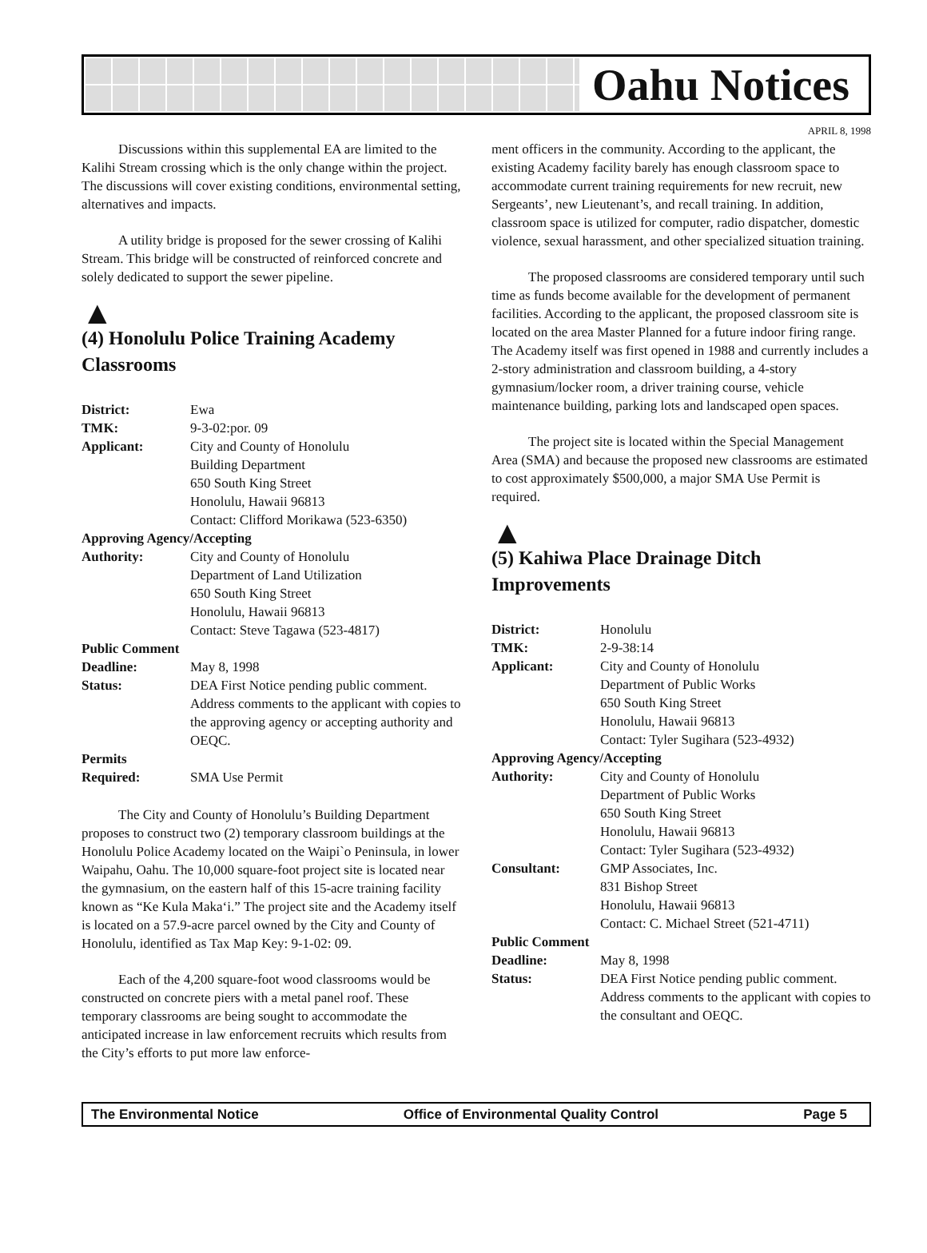Oahu Notices
APRIL 8, 1998
Discussions within this supplemental EA are limited to the Kalihi Stream crossing which is the only change within the project. The discussions will cover existing conditions, environmental setting, alternatives and impacts.
A utility bridge is proposed for the sewer crossing of Kalihi Stream. This bridge will be constructed of reinforced concrete and solely dedicated to support the sewer pipeline.
▲
(4) Honolulu Police Training Academy Classrooms
| District: | Ewa |
| TMK: | 9-3-02:por. 09 |
| Applicant: | City and County of Honolulu Building Department 650 South King Street Honolulu, Hawaii 96813 Contact: Clifford Morikawa (523-6350) |
| Approving Agency/Accepting | |
| Authority: | City and County of Honolulu Department of Land Utilization 650 South King Street Honolulu, Hawaii 96813 Contact: Steve Tagawa (523-4817) |
| Public Comment | |
| Deadline: | May 8, 1998 |
| Status: | DEA First Notice pending public comment. Address comments to the applicant with copies to the approving agency or accepting authority and OEQC. |
| Permits | |
| Required: | SMA Use Permit |
The City and County of Honolulu’s Building Department proposes to construct two (2) temporary classroom buildings at the Honolulu Police Academy located on the Waipi`o Peninsula, in lower Waipahu, Oahu. The 10,000 square-foot project site is located near the gymnasium, on the eastern half of this 15-acre training facility known as “Ke Kula Maka‘i.” The project site and the Academy itself is located on a 57.9-acre parcel owned by the City and County of Honolulu, identified as Tax Map Key: 9-1-02: 09.
Each of the 4,200 square-foot wood classrooms would be constructed on concrete piers with a metal panel roof. These temporary classrooms are being sought to accommodate the anticipated increase in law enforcement recruits which results from the City’s efforts to put more law enforce-
ment officers in the community. According to the applicant, the existing Academy facility barely has enough classroom space to accommodate current training requirements for new recruit, new Sergeants’, new Lieutenant’s, and recall training. In addition, classroom space is utilized for computer, radio dispatcher, domestic violence, sexual harassment, and other specialized situation training.
The proposed classrooms are considered temporary until such time as funds become available for the development of permanent facilities. According to the applicant, the proposed classroom site is located on the area Master Planned for a future indoor firing range. The Academy itself was first opened in 1988 and currently includes a 2-story administration and classroom building, a 4-story gymnasium/locker room, a driver training course, vehicle maintenance building, parking lots and landscaped open spaces.
The project site is located within the Special Management Area (SMA) and because the proposed new classrooms are estimated to cost approximately $500,000, a major SMA Use Permit is required.
▲
(5) Kahiwa Place Drainage Ditch Improvements
| District: | Honolulu |
| TMK: | 2-9-38:14 |
| Applicant: | City and County of Honolulu Department of Public Works 650 South King Street Honolulu, Hawaii 96813 Contact: Tyler Sugihara (523-4932) |
| Approving Agency/Accepting | |
| Authority: | City and County of Honolulu Department of Public Works 650 South King Street Honolulu, Hawaii 96813 Contact: Tyler Sugihara (523-4932) |
| Consultant: | GMP Associates, Inc. 831 Bishop Street Honolulu, Hawaii 96813 Contact: C. Michael Street (521-4711) |
| Public Comment | |
| Deadline: | May 8, 1998 |
| Status: | DEA First Notice pending public comment. Address comments to the applicant with copies to the consultant and OEQC. |
The Environmental Notice Office of Environmental Quality Control Page 5